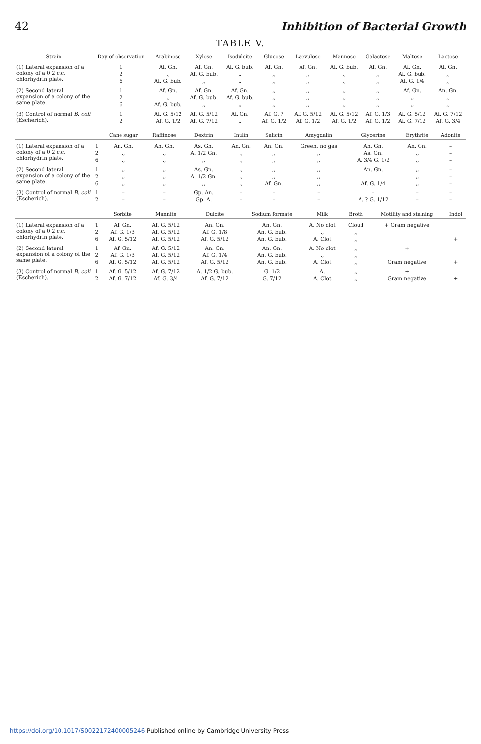42 Inhibition of Bacterial Growth
TABLE V.
| Strain | Day of observation | Arabinose | Xylose | Isodulcite | Glucose | Laevulose | Mannose | Galactose | Maltose | Lactose |
| --- | --- | --- | --- | --- | --- | --- | --- | --- | --- | --- |
| (1) Lateral expansion of a colony of a 0·2 c.c. chlorhydrin plate. | 1 | Af. Gn. | Af. Gn. | Af. G. bub. | Af. Gn. | Af. Gn. | Af. G. bub. | Af. Gn. | Af. Gn. | Af. Gn. |
| | 2 | ,, | Af. G. bub. | ,, | ,, | ,, | ,, | ,, | Af. G. bub. | ,, |
| | 6 | Af. G. bub. | ,, | ,, | ,, | ,, | ,, | ,, | Af. G. 1/4 | ,, |
| (2) Second lateral expansion of a colony of the same plate. | 1 | Af. Gn. | Af. Gn. | Af. Gn. | ,, | ,, | ,, | ,, | Af. Gn. | An. Gn. |
| | 2 | ,, | Af. G. bub. | Af. G. bub. | ,, | ,, | ,, | ,, | ,, | ,, |
| | 6 | Af. G. bub. | ,, | ,, | ,, | ,, | ,, | ,, | ,, | ,, |
| (3) Control of normal B. coli (Escherich). | 1 | Af. G. 5/12 | Af. G. 5/12 | Af. Gn. | Af. G. ? | Af. G. 5/12 | Af. G. 5/12 | Af. G. 1/3 | Af. G. 5/12 | Af. G. 7/12 |
| | 2 | Af. G. 1/2 | Af. G. 7/12 | ,, | Af. G. 1/2 | Af. G. 1/2 | Af. G. 1/2 | Af. G. 1/2 | Af. G. 7/12 | Af. G. 3/4 |
| | | Cane sugar | Raffinose | Dextrin | Inulin | Salicin | Amygdalin | Glycerine | Erythrite | Adonite |
| --- | --- | --- | --- | --- | --- | --- | --- | --- | --- | --- |
| (1) Lateral expansion of a colony of a 0·2 c.c. chlorhydrin plate. | 1 | An. Gn. | An. Gn. | As. Gn. | An. Gn. | An. Gn. | Green, no gas | An. Gn. | An. Gn. | – |
| | 2 | ,, | ,, | A. 1/2 Gn. | ,, | ,, | ,, | As. Gn. | ,, | – |
| | 6 | ,, | ,, | ,, | ,, | ,, | ,, | A. 3/4 G. 1/2 | ,, | – |
| (2) Second lateral expansion of a colony of the same plate. | 1 | ,, | ,, | As. Gn. | ,, | ,, | ,, | An. Gn. | ,, | – |
| | 2 | ,, | ,, | A. 1/2 Gn. | ,, | ,, | ,, | | ,, | – |
| | 6 | ,, | ,, | ,, | ,, | Af. Gn. | ,, | Af. G. 1/4 | ,, | – |
| (3) Control of normal B. coli (Escherich). | 1 | – | – | Gp. An. | – | – | – | – | – | – |
| | 2 | – | – | Gp. A. | – | – | – | A. ? G. 1/12 | – | – |
| | | Sorbite | Mannite | Dulcite | Sodium formate | Milk | Broth | Motility and staining | Indol |
| --- | --- | --- | --- | --- | --- | --- | --- | --- | --- |
| (1) Lateral expansion of a colony of a 0·2 c.c. chlorhydrin plate. | 1 | Af. Gn. | Af. G. 5/12 | An. Gn. | An. Gn. | A. No clot | Cloud | + Gram negative | |
| | 2 | Af. G. 1/3 | Af. G. 5/12 | Af. G. 1/8 | An. G. bub. | ,, | ,, | | |
| | 6 | Af. G. 5/12 | Af. G. 5/12 | Af. G. 5/12 | An. G. bub. | A. Clot | ,, | | + |
| (2) Second lateral expansion of a colony of the same plate. | 1 | Af. Gn. | Af. G. 5/12 | An. Gn. | An. Gn. | A. No clot | ,, | + | |
| | 2 | Af. G. 1/3 | Af. G. 5/12 | Af. G. 1/4 | An. G. bub. | ,, | ,, | | |
| | 6 | Af. G. 5/12 | Af. G. 5/12 | Af. G. 5/12 | An. G. bub. | A. Clot | ,, | Gram negative | + |
| (3) Control of normal B. coli (Escherich). | 1 | Af. G. 5/12 | Af. G. 7/12 | A. 1/2 G. bub. | G. 1/2 | A. | ,, | + | |
| | 2 | Af. G. 7/12 | Af. G. 3/4 | Af. G. 7/12 | G. 7/12 | A. Clot | ,, | Gram negative | + |
https://doi.org/10.1017/S0022172400005246 Published online by Cambridge University Press